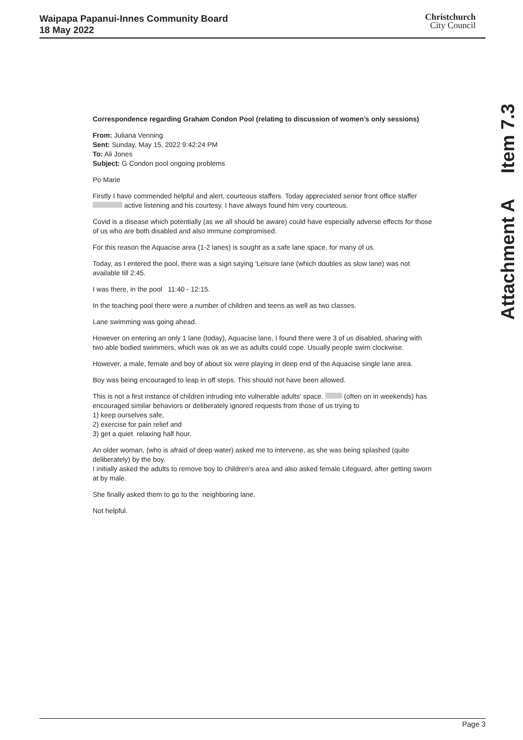Waipapa Papanui-Innes Community Board
18 May 2022
Christchurch
City Council
Attachment A Item 7.3
Correspondence regarding Graham Condon Pool (relating to discussion of women’s only sessions)
From: Juliana Venning
Sent: Sunday, May 15, 2022 9:42:24 PM
To: Ali Jones
Subject: G Condon pool ongoing problems
Po Marie
Firstly I have commended helpful and alert, courteous staffers. Today appreciated senior front office staffer active listening and his courtesy. I have always found him very courteous.
Covid is a disease which potentially (as we all should be aware) could have especially adverse effects for those of us who are both disabled and also immune compromised.
For this reason the Aquacise area (1-2 lanes) is sought as a safe lane space, for many of us.
Today, as I entered the pool, there was a sign saying 'Leisure lane (which doubles as slow lane) was not available till 2:45.
I was there, in the pool 11:40 - 12:15.
In the teaching pool there were a number of children and teens as well as two classes.
Lane swimming was going ahead.
However on entering an only 1 lane (today), Aquacise lane, I found there were 3 of us disabled, sharing with two able bodied swimmers, which was ok as we as adults could cope. Usually people swim clockwise.
However, a male, female and boy of about six were playing in deep end of the Aquacise single lane area.
Boy was being encouraged to leap in off steps. This should not have been allowed.
This is not a first instance of children intruding into vulnerable adults' space. (often on in weekends) has encouraged similar behaviors or deliberately ignored requests from those of us trying to
1) keep ourselves safe,
2) exercise for pain relief and
3) get a quiet relaxing half hour.
An older woman, (who is afraid of deep water) asked me to intervene, as she was being splashed (quite deliberately) by the boy.
I initially asked the adults to remove boy to children's area and also asked female Lifeguard, after getting sworn at by male.
She finally asked them to go to the neighboring lane.
Not helpful.
Page 3